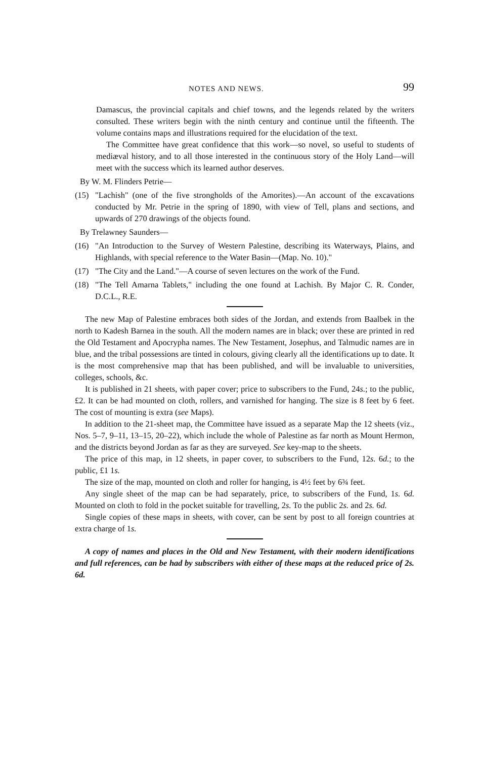NOTES AND NEWS. 99
Damascus, the provincial capitals and chief towns, and the legends related by the writers consulted. These writers begin with the ninth century and continue until the fifteenth. The volume contains maps and illustrations required for the elucidation of the text.
The Committee have great confidence that this work—so novel, so useful to students of mediæval history, and to all those interested in the continuous story of the Holy Land—will meet with the success which its learned author deserves.
By W. M. Flinders Petrie—
(15) "Lachish" (one of the five strongholds of the Amorites).—An account of the excavations conducted by Mr. Petrie in the spring of 1890, with view of Tell, plans and sections, and upwards of 270 drawings of the objects found.
By Trelawney Saunders—
(16) "An Introduction to the Survey of Western Palestine, describing its Waterways, Plains, and Highlands, with special reference to the Water Basin—(Map. No. 10)."
(17) "The City and the Land."—A course of seven lectures on the work of the Fund.
(18) "The Tell Amarna Tablets," including the one found at Lachish. By Major C. R. Conder, D.C.L., R.E.
The new Map of Palestine embraces both sides of the Jordan, and extends from Baalbek in the north to Kadesh Barnea in the south. All the modern names are in black; over these are printed in red the Old Testament and Apocrypha names. The New Testament, Josephus, and Talmudic names are in blue, and the tribal possessions are tinted in colours, giving clearly all the identifications up to date. It is the most comprehensive map that has been published, and will be invaluable to universities, colleges, schools, &c.
It is published in 21 sheets, with paper cover; price to subscribers to the Fund, 24s.; to the public, £2. It can be had mounted on cloth, rollers, and varnished for hanging. The size is 8 feet by 6 feet. The cost of mounting is extra (see Maps).
In addition to the 21-sheet map, the Committee have issued as a separate Map the 12 sheets (viz., Nos. 5–7, 9–11, 13–15, 20–22), which include the whole of Palestine as far north as Mount Hermon, and the districts beyond Jordan as far as they are surveyed. See key-map to the sheets.
The price of this map, in 12 sheets, in paper cover, to subscribers to the Fund, 12s. 6d.; to the public, £1 1s.
The size of the map, mounted on cloth and roller for hanging, is 4½ feet by 6¾ feet.
Any single sheet of the map can be had separately, price, to subscribers of the Fund, 1s. 6d. Mounted on cloth to fold in the pocket suitable for travelling, 2s. To the public 2s. and 2s. 6d.
Single copies of these maps in sheets, with cover, can be sent by post to all foreign countries at extra charge of 1s.
A copy of names and places in the Old and New Testament, with their modern identifications and full references, can be had by subscribers with either of these maps at the reduced price of 2s. 6d.